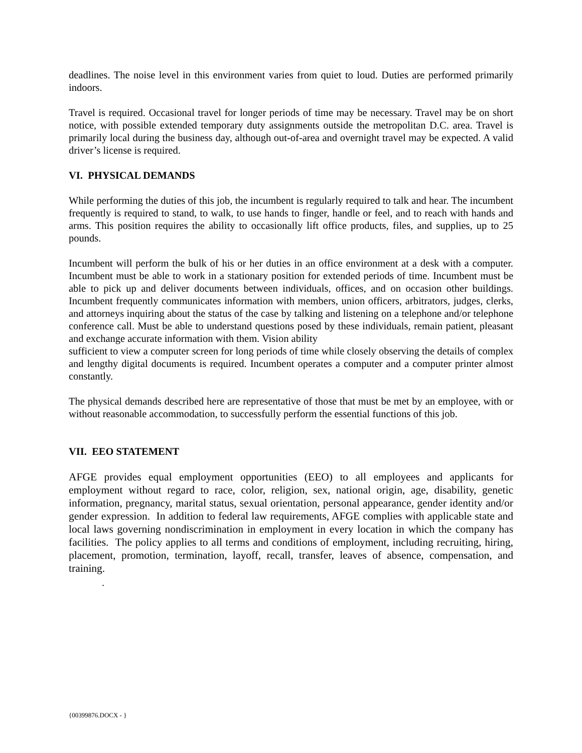deadlines. The noise level in this environment varies from quiet to loud. Duties are performed primarily indoors.
Travel is required. Occasional travel for longer periods of time may be necessary. Travel may be on short notice, with possible extended temporary duty assignments outside the metropolitan D.C. area. Travel is primarily local during the business day, although out-of-area and overnight travel may be expected. A valid driver’s license is required.
VI. PHYSICAL DEMANDS
While performing the duties of this job, the incumbent is regularly required to talk and hear. The incumbent frequently is required to stand, to walk, to use hands to finger, handle or feel, and to reach with hands and arms. This position requires the ability to occasionally lift office products, files, and supplies, up to 25 pounds.
Incumbent will perform the bulk of his or her duties in an office environment at a desk with a computer. Incumbent must be able to work in a stationary position for extended periods of time. Incumbent must be able to pick up and deliver documents between individuals, offices, and on occasion other buildings. Incumbent frequently communicates information with members, union officers, arbitrators, judges, clerks, and attorneys inquiring about the status of the case by talking and listening on a telephone and/or telephone conference call. Must be able to understand questions posed by these individuals, remain patient, pleasant and exchange accurate information with them. Vision ability
sufficient to view a computer screen for long periods of time while closely observing the details of complex and lengthy digital documents is required. Incumbent operates a computer and a computer printer almost constantly.
The physical demands described here are representative of those that must be met by an employee, with or without reasonable accommodation, to successfully perform the essential functions of this job.
VII. EEO STATEMENT
AFGE provides equal employment opportunities (EEO) to all employees and applicants for employment without regard to race, color, religion, sex, national origin, age, disability, genetic information, pregnancy, marital status, sexual orientation, personal appearance, gender identity and/or gender expression. In addition to federal law requirements, AFGE complies with applicable state and local laws governing nondiscrimination in employment in every location in which the company has facilities. The policy applies to all terms and conditions of employment, including recruiting, hiring, placement, promotion, termination, layoff, recall, transfer, leaves of absence, compensation, and training.
.
{00399876.DOCX - }